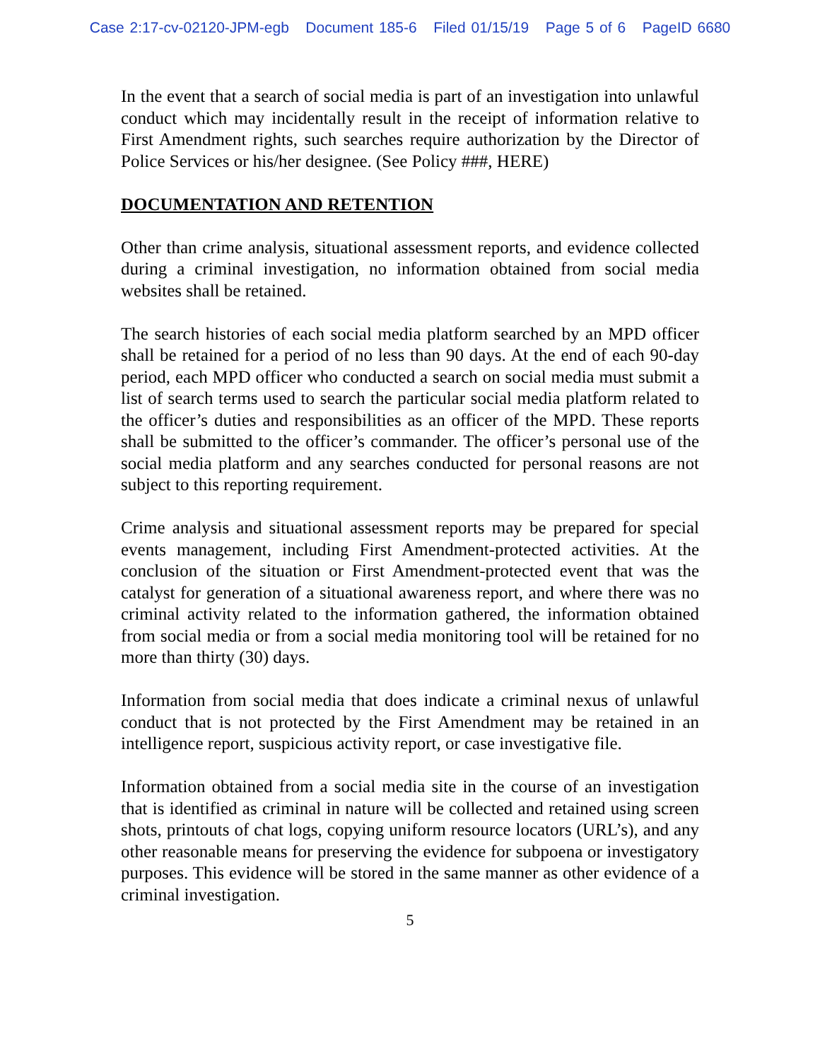Case 2:17-cv-02120-JPM-egb Document 185-6 Filed 01/15/19 Page 5 of 6 PageID 6680
In the event that a search of social media is part of an investigation into unlawful conduct which may incidentally result in the receipt of information relative to First Amendment rights, such searches require authorization by the Director of Police Services or his/her designee. (See Policy ###, HERE)
DOCUMENTATION AND RETENTION
Other than crime analysis, situational assessment reports, and evidence collected during a criminal investigation, no information obtained from social media websites shall be retained.
The search histories of each social media platform searched by an MPD officer shall be retained for a period of no less than 90 days. At the end of each 90-day period, each MPD officer who conducted a search on social media must submit a list of search terms used to search the particular social media platform related to the officer’s duties and responsibilities as an officer of the MPD. These reports shall be submitted to the officer’s commander. The officer’s personal use of the social media platform and any searches conducted for personal reasons are not subject to this reporting requirement.
Crime analysis and situational assessment reports may be prepared for special events management, including First Amendment-protected activities. At the conclusion of the situation or First Amendment-protected event that was the catalyst for generation of a situational awareness report, and where there was no criminal activity related to the information gathered, the information obtained from social media or from a social media monitoring tool will be retained for no more than thirty (30) days.
Information from social media that does indicate a criminal nexus of unlawful conduct that is not protected by the First Amendment may be retained in an intelligence report, suspicious activity report, or case investigative file.
Information obtained from a social media site in the course of an investigation that is identified as criminal in nature will be collected and retained using screen shots, printouts of chat logs, copying uniform resource locators (URL’s), and any other reasonable means for preserving the evidence for subpoena or investigatory purposes. This evidence will be stored in the same manner as other evidence of a criminal investigation.
5